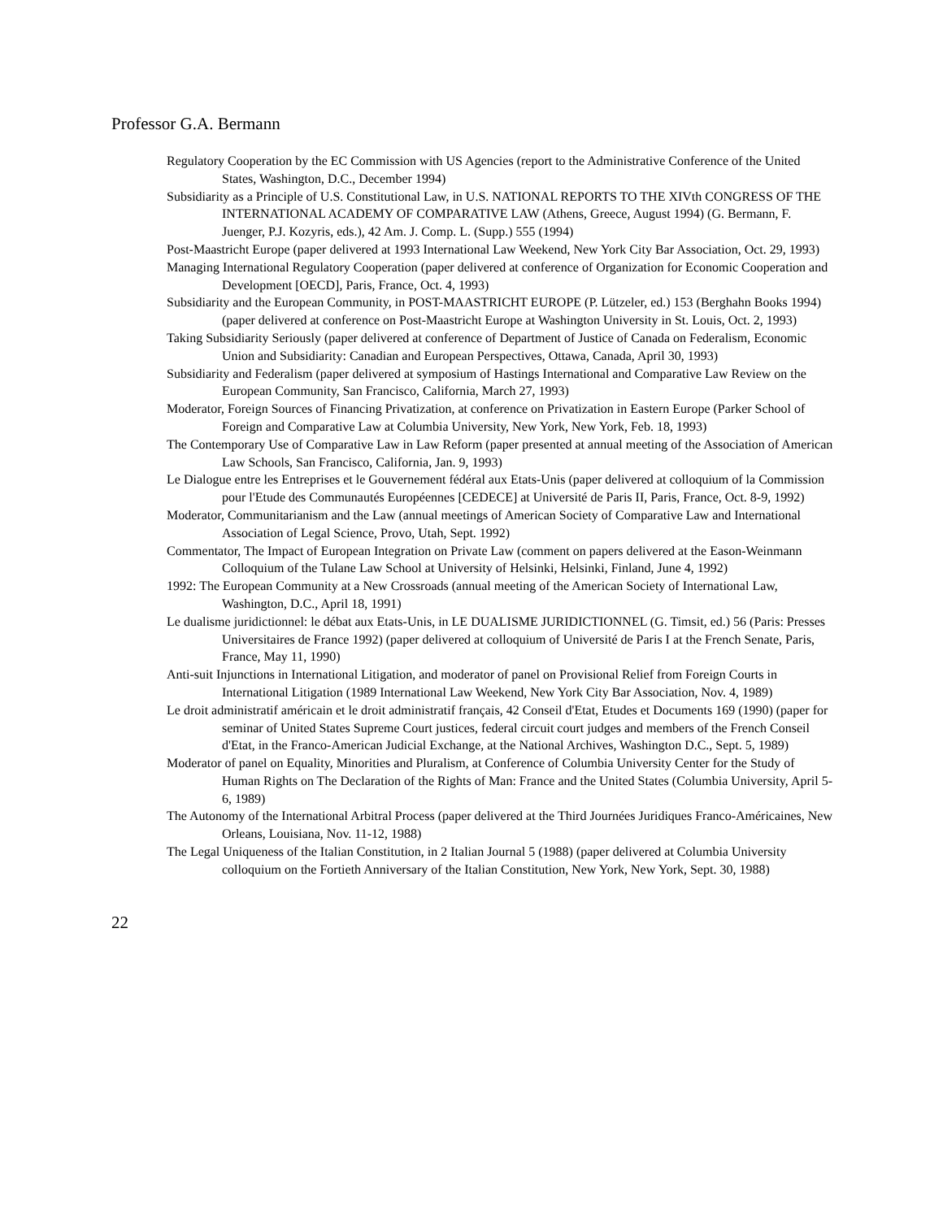Professor G.A. Bermann
Regulatory Cooperation by the EC Commission with US Agencies (report to the Administrative Conference of the United States, Washington, D.C., December 1994)
Subsidiarity as a Principle of U.S. Constitutional Law, in U.S. NATIONAL REPORTS TO THE XIVth CONGRESS OF THE INTERNATIONAL ACADEMY OF COMPARATIVE LAW (Athens, Greece, August 1994) (G. Bermann, F. Juenger, P.J. Kozyris, eds.), 42 Am. J. Comp. L. (Supp.) 555 (1994)
Post-Maastricht Europe (paper delivered at 1993 International Law Weekend, New York City Bar Association, Oct. 29, 1993)
Managing International Regulatory Cooperation (paper delivered at conference of Organization for Economic Cooperation and Development [OECD], Paris, France, Oct. 4, 1993)
Subsidiarity and the European Community, in POST-MAASTRICHT EUROPE (P. Lützeler, ed.) 153 (Berghahn Books 1994) (paper delivered at conference on Post-Maastricht Europe at Washington University in St. Louis, Oct. 2, 1993)
Taking Subsidiarity Seriously (paper delivered at conference of Department of Justice of Canada on Federalism, Economic Union and Subsidiarity: Canadian and European Perspectives, Ottawa, Canada, April 30, 1993)
Subsidiarity and Federalism (paper delivered at symposium of Hastings International and Comparative Law Review on the European Community, San Francisco, California, March 27, 1993)
Moderator, Foreign Sources of Financing Privatization, at conference on Privatization in Eastern Europe (Parker School of Foreign and Comparative Law at Columbia University, New York, New York, Feb. 18, 1993)
The Contemporary Use of Comparative Law in Law Reform (paper presented at annual meeting of the Association of American Law Schools, San Francisco, California, Jan. 9, 1993)
Le Dialogue entre les Entreprises et le Gouvernement fédéral aux Etats-Unis (paper delivered at colloquium of la Commission pour l'Etude des Communautés Européennes [CEDECE] at Université de Paris II, Paris, France, Oct. 8-9, 1992)
Moderator, Communitarianism and the Law (annual meetings of American Society of Comparative Law and International Association of Legal Science, Provo, Utah, Sept. 1992)
Commentator, The Impact of European Integration on Private Law (comment on papers delivered at the Eason-Weinmann Colloquium of the Tulane Law School at University of Helsinki, Helsinki, Finland, June 4, 1992)
1992: The European Community at a New Crossroads (annual meeting of the American Society of International Law, Washington, D.C., April 18, 1991)
Le dualisme juridictionnel: le débat aux Etats-Unis, in LE DUALISME JURIDICTIONNEL (G. Timsit, ed.) 56 (Paris: Presses Universitaires de France 1992) (paper delivered at colloquium of Université de Paris I at the French Senate, Paris, France, May 11, 1990)
Anti-suit Injunctions in International Litigation, and moderator of panel on Provisional Relief from Foreign Courts in International Litigation (1989 International Law Weekend, New York City Bar Association, Nov. 4, 1989)
Le droit administratif américain et le droit administratif français, 42 Conseil d'Etat, Etudes et Documents 169 (1990) (paper for seminar of United States Supreme Court justices, federal circuit court judges and members of the French Conseil d'Etat, in the Franco-American Judicial Exchange, at the National Archives, Washington D.C., Sept. 5, 1989)
Moderator of panel on Equality, Minorities and Pluralism, at Conference of Columbia University Center for the Study of Human Rights on The Declaration of the Rights of Man: France and the United States (Columbia University, April 5-6, 1989)
The Autonomy of the International Arbitral Process (paper delivered at the Third Journées Juridiques Franco-Américaines, New Orleans, Louisiana, Nov. 11-12, 1988)
The Legal Uniqueness of the Italian Constitution, in 2 Italian Journal 5 (1988) (paper delivered at Columbia University colloquium on the Fortieth Anniversary of the Italian Constitution, New York, New York, Sept. 30, 1988)
22